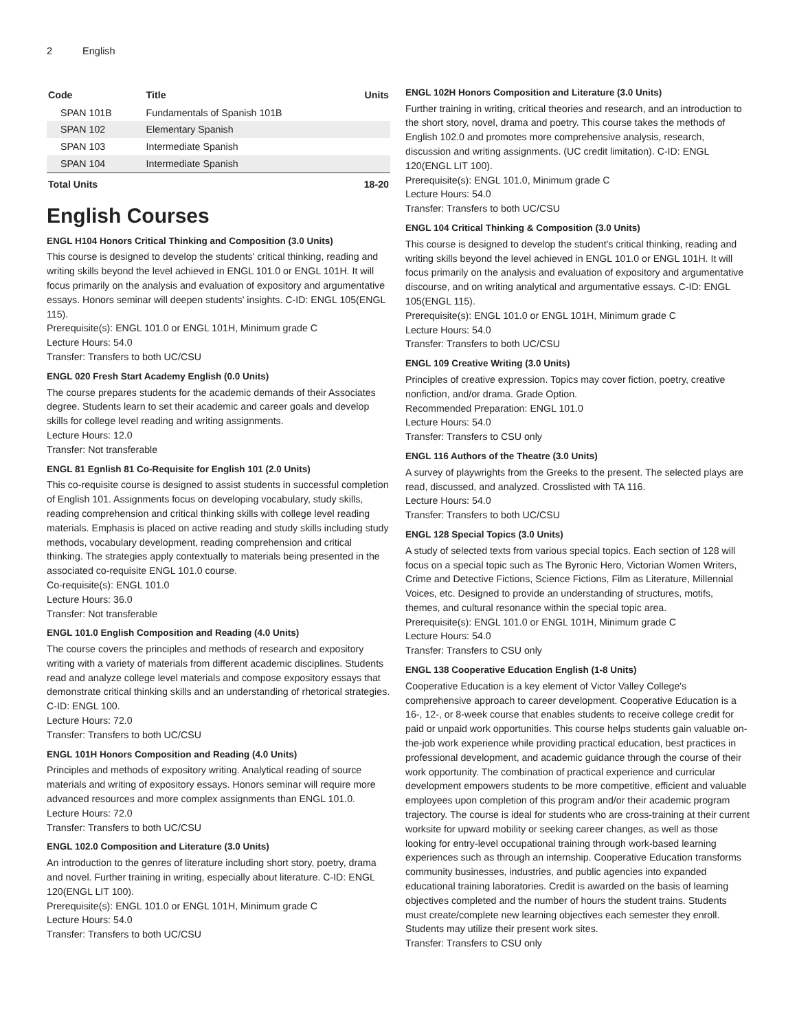2 English
| Code | Title | Units |
| --- | --- | --- |
| SPAN 101B | Fundamentals of Spanish 101B | |
| SPAN 102 | Elementary Spanish | |
| SPAN 103 | Intermediate Spanish | |
| SPAN 104 | Intermediate Spanish | |
| Total Units | | 18-20 |
English Courses
ENGL H104 Honors Critical Thinking and Composition (3.0 Units)
This course is designed to develop the students' critical thinking, reading and writing skills beyond the level achieved in ENGL 101.0 or ENGL 101H. It will focus primarily on the analysis and evaluation of expository and argumentative essays. Honors seminar will deepen students' insights. C-ID: ENGL 105(ENGL 115).
Prerequisite(s): ENGL 101.0 or ENGL 101H, Minimum grade C
Lecture Hours: 54.0
Transfer: Transfers to both UC/CSU
ENGL 020 Fresh Start Academy English (0.0 Units)
The course prepares students for the academic demands of their Associates degree. Students learn to set their academic and career goals and develop skills for college level reading and writing assignments.
Lecture Hours: 12.0
Transfer: Not transferable
ENGL 81 Egnlish 81 Co-Requisite for English 101 (2.0 Units)
This co-requisite course is designed to assist students in successful completion of English 101. Assignments focus on developing vocabulary, study skills, reading comprehension and critical thinking skills with college level reading materials. Emphasis is placed on active reading and study skills including study methods, vocabulary development, reading comprehension and critical thinking. The strategies apply contextually to materials being presented in the associated co-requisite ENGL 101.0 course.
Co-requisite(s): ENGL 101.0
Lecture Hours: 36.0
Transfer: Not transferable
ENGL 101.0 English Composition and Reading (4.0 Units)
The course covers the principles and methods of research and expository writing with a variety of materials from different academic disciplines. Students read and analyze college level materials and compose expository essays that demonstrate critical thinking skills and an understanding of rhetorical strategies. C-ID: ENGL 100.
Lecture Hours: 72.0
Transfer: Transfers to both UC/CSU
ENGL 101H Honors Composition and Reading (4.0 Units)
Principles and methods of expository writing. Analytical reading of source materials and writing of expository essays. Honors seminar will require more advanced resources and more complex assignments than ENGL 101.0.
Lecture Hours: 72.0
Transfer: Transfers to both UC/CSU
ENGL 102.0 Composition and Literature (3.0 Units)
An introduction to the genres of literature including short story, poetry, drama and novel. Further training in writing, especially about literature. C-ID: ENGL 120(ENGL LIT 100).
Prerequisite(s): ENGL 101.0 or ENGL 101H, Minimum grade C
Lecture Hours: 54.0
Transfer: Transfers to both UC/CSU
ENGL 102H Honors Composition and Literature (3.0 Units)
Further training in writing, critical theories and research, and an introduction to the short story, novel, drama and poetry. This course takes the methods of English 102.0 and promotes more comprehensive analysis, research, discussion and writing assignments. (UC credit limitation). C-ID: ENGL 120(ENGL LIT 100).
Prerequisite(s): ENGL 101.0, Minimum grade C
Lecture Hours: 54.0
Transfer: Transfers to both UC/CSU
ENGL 104 Critical Thinking & Composition (3.0 Units)
This course is designed to develop the student's critical thinking, reading and writing skills beyond the level achieved in ENGL 101.0 or ENGL 101H. It will focus primarily on the analysis and evaluation of expository and argumentative discourse, and on writing analytical and argumentative essays. C-ID: ENGL 105(ENGL 115).
Prerequisite(s): ENGL 101.0 or ENGL 101H, Minimum grade C
Lecture Hours: 54.0
Transfer: Transfers to both UC/CSU
ENGL 109 Creative Writing (3.0 Units)
Principles of creative expression. Topics may cover fiction, poetry, creative nonfiction, and/or drama. Grade Option.
Recommended Preparation: ENGL 101.0
Lecture Hours: 54.0
Transfer: Transfers to CSU only
ENGL 116 Authors of the Theatre (3.0 Units)
A survey of playwrights from the Greeks to the present. The selected plays are read, discussed, and analyzed. Crosslisted with TA 116.
Lecture Hours: 54.0
Transfer: Transfers to both UC/CSU
ENGL 128 Special Topics (3.0 Units)
A study of selected texts from various special topics. Each section of 128 will focus on a special topic such as The Byronic Hero, Victorian Women Writers, Crime and Detective Fictions, Science Fictions, Film as Literature, Millennial Voices, etc. Designed to provide an understanding of structures, motifs, themes, and cultural resonance within the special topic area.
Prerequisite(s): ENGL 101.0 or ENGL 101H, Minimum grade C
Lecture Hours: 54.0
Transfer: Transfers to CSU only
ENGL 138 Cooperative Education English (1-8 Units)
Cooperative Education is a key element of Victor Valley College's comprehensive approach to career development. Cooperative Education is a 16-, 12-, or 8-week course that enables students to receive college credit for paid or unpaid work opportunities. This course helps students gain valuable on-the-job work experience while providing practical education, best practices in professional development, and academic guidance through the course of their work opportunity. The combination of practical experience and curricular development empowers students to be more competitive, efficient and valuable employees upon completion of this program and/or their academic program trajectory. The course is ideal for students who are cross-training at their current worksite for upward mobility or seeking career changes, as well as those looking for entry-level occupational training through work-based learning experiences such as through an internship. Cooperative Education transforms community businesses, industries, and public agencies into expanded educational training laboratories. Credit is awarded on the basis of learning objectives completed and the number of hours the student trains. Students must create/complete new learning objectives each semester they enroll. Students may utilize their present work sites.
Transfer: Transfers to CSU only